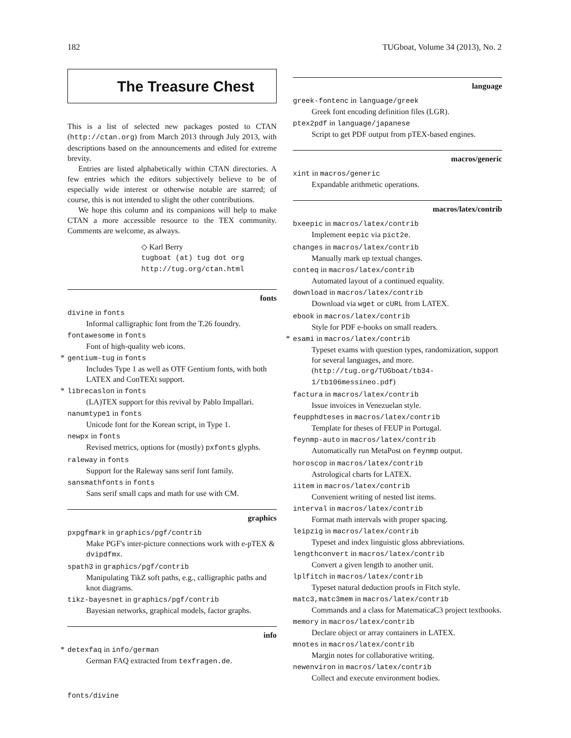182 TUGboat, Volume 34 (2013), No. 2
The Treasure Chest
This is a list of selected new packages posted to CTAN (http://ctan.org) from March 2013 through July 2013, with descriptions based on the announcements and edited for extreme brevity.
Entries are listed alphabetically within CTAN directories. A few entries which the editors subjectively believe to be of especially wide interest or otherwise notable are starred; of course, this is not intended to slight the other contributions.
We hope this column and its companions will help to make CTAN a more accessible resource to the TEX community. Comments are welcome, as always.
◇ Karl Berry
tugboat (at) tug dot org
http://tug.org/ctan.html
fonts
divine in fonts
Informal calligraphic font from the T.26 foundry.
fontawesome in fonts
Font of high-quality web icons.
* gentium-tug in fonts
Includes Type 1 as well as OTF Gentium fonts, with both LATEX and ConTEXt support.
* librecaslon in fonts
(LA)TEX support for this revival by Pablo Impallari.
nanumtype1 in fonts
Unicode font for the Korean script, in Type 1.
newpx in fonts
Revised metrics, options for (mostly) pxfonts glyphs.
raleway in fonts
Support for the Raleway sans serif font family.
sansmathfonts in fonts
Sans serif small caps and math for use with CM.
graphics
pxpgfmark in graphics/pgf/contrib
Make PGF's inter-picture connections work with e-pTEX & dvipdfmx.
spath3 in graphics/pgf/contrib
Manipulating TikZ soft paths, e.g., calligraphic paths and knot diagrams.
tikz-bayesnet in graphics/pgf/contrib
Bayesian networks, graphical models, factor graphs.
info
* detexfaq in info/german
German FAQ extracted from texfragen.de.
language
greek-fontenc in language/greek
Greek font encoding definition files (LGR).
ptex2pdf in language/japanese
Script to get PDF output from pTEX-based engines.
macros/generic
xint in macros/generic
Expandable arithmetic operations.
macros/latex/contrib
bxeepic in macros/latex/contrib
Implement eepic via pict2e.
changes in macros/latex/contrib
Manually mark up textual changes.
conteq in macros/latex/contrib
Automated layout of a continued equality.
download in macros/latex/contrib
Download via wget or cURL from LATEX.
ebook in macros/latex/contrib
Style for PDF e-books on small readers.
* esami in macros/latex/contrib
Typeset exams with question types, randomization, support for several languages, and more. (http://tug.org/TUGboat/tb34-1/tb106messineo.pdf)
factura in macros/latex/contrib
Issue invoices in Venezuelan style.
feupphdteses in macros/latex/contrib
Template for theses of FEUP in Portugal.
feynmp-auto in macros/latex/contrib
Automatically run MetaPost on feynmp output.
horoscop in macros/latex/contrib
Astrological charts for LATEX.
iitem in macros/latex/contrib
Convenient writing of nested list items.
interval in macros/latex/contrib
Format math intervals with proper spacing.
leipzig in macros/latex/contrib
Typeset and index linguistic gloss abbreviations.
lengthconvert in macros/latex/contrib
Convert a given length to another unit.
lplfitch in macros/latex/contrib
Typeset natural deduction proofs in Fitch style.
matc3,matc3mem in macros/latex/contrib
Commands and a class for MatematicaC3 project textbooks.
memory in macros/latex/contrib
Declare object or array containers in LATEX.
mnotes in macros/latex/contrib
Margin notes for collaborative writing.
newenviron in macros/latex/contrib
Collect and execute environment bodies.
fonts/divine